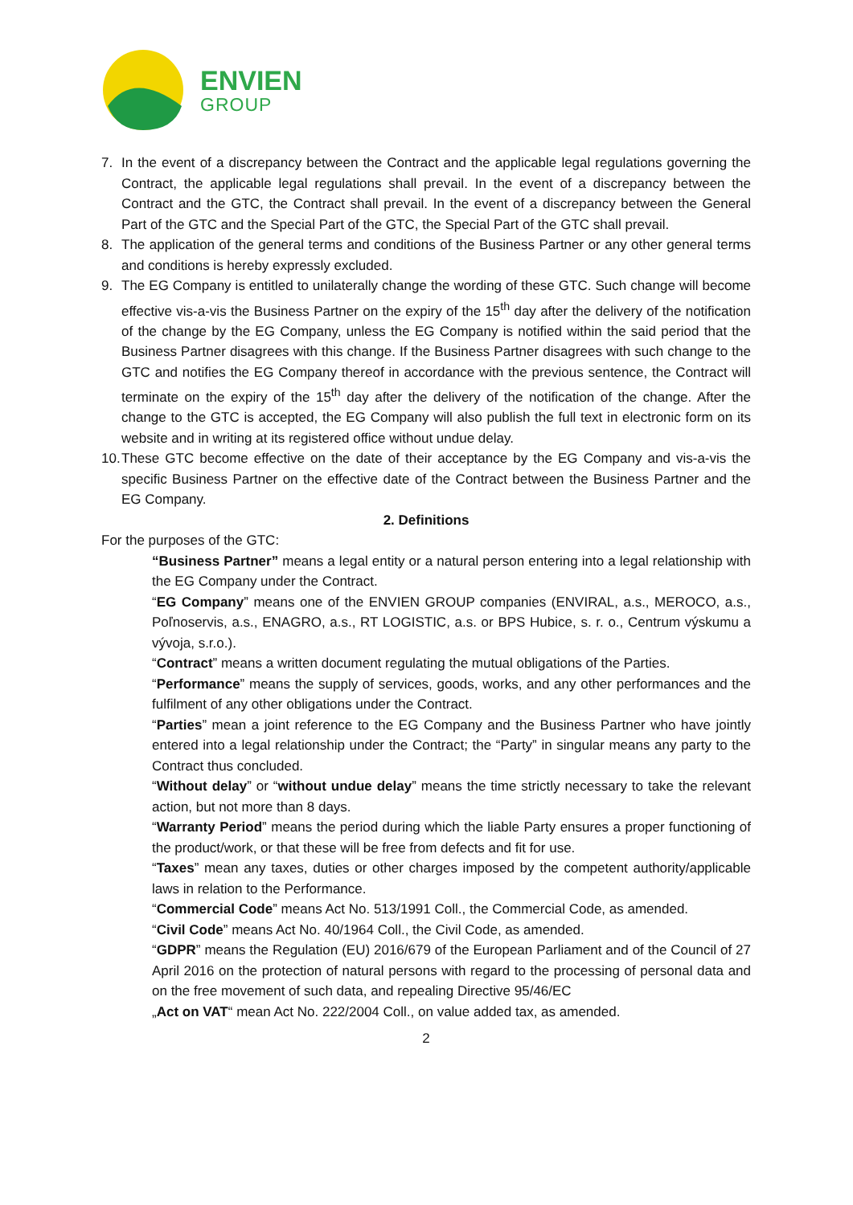ENVIEN
GROUP
7. In the event of a discrepancy between the Contract and the applicable legal regulations governing the Contract, the applicable legal regulations shall prevail. In the event of a discrepancy between the Contract and the GTC, the Contract shall prevail. In the event of a discrepancy between the General Part of the GTC and the Special Part of the GTC, the Special Part of the GTC shall prevail.
8. The application of the general terms and conditions of the Business Partner or any other general terms and conditions is hereby expressly excluded.
9. The EG Company is entitled to unilaterally change the wording of these GTC. Such change will become effective vis-a-vis the Business Partner on the expiry of the 15<sup>th</sup> day after the delivery of the notification of the change by the EG Company, unless the EG Company is notified within the said period that the Business Partner disagrees with this change. If the Business Partner disagrees with such change to the GTC and notifies the EG Company thereof in accordance with the previous sentence, the Contract will terminate on the expiry of the 15<sup>th</sup> day after the delivery of the notification of the change. After the change to the GTC is accepted, the EG Company will also publish the full text in electronic form on its website and in writing at its registered office without undue delay.
10. These GTC become effective on the date of their acceptance by the EG Company and vis-a-vis the specific Business Partner on the effective date of the Contract between the Business Partner and the EG Company.
2. Definitions
For the purposes of the GTC:
“Business Partner” means a legal entity or a natural person entering into a legal relationship with the EG Company under the Contract.
“EG Company” means one of the ENVIEN GROUP companies (ENVIRAL, a.s., MEROCO, a.s., Poľnoservis, a.s., ENAGRO, a.s., RT LOGISTIC, a.s. or BPS Hubice, s. r. o., Centrum výskumu a vývoja, s.r.o.).
“Contract” means a written document regulating the mutual obligations of the Parties.
“Performance” means the supply of services, goods, works, and any other performances and the fulfilment of any other obligations under the Contract.
“Parties” mean a joint reference to the EG Company and the Business Partner who have jointly entered into a legal relationship under the Contract; the “Party” in singular means any party to the Contract thus concluded.
“Without delay” or “without undue delay” means the time strictly necessary to take the relevant action, but not more than 8 days.
“Warranty Period” means the period during which the liable Party ensures a proper functioning of the product/work, or that these will be free from defects and fit for use.
“Taxes” mean any taxes, duties or other charges imposed by the competent authority/applicable laws in relation to the Performance.
“Commercial Code” means Act No. 513/1991 Coll., the Commercial Code, as amended.
“Civil Code” means Act No. 40/1964 Coll., the Civil Code, as amended.
“GDPR” means the Regulation (EU) 2016/679 of the European Parliament and of the Council of 27 April 2016 on the protection of natural persons with regard to the processing of personal data and on the free movement of such data, and repealing Directive 95/46/EC
„Act on VAT“ mean Act No. 222/2004 Coll., on value added tax, as amended.
2